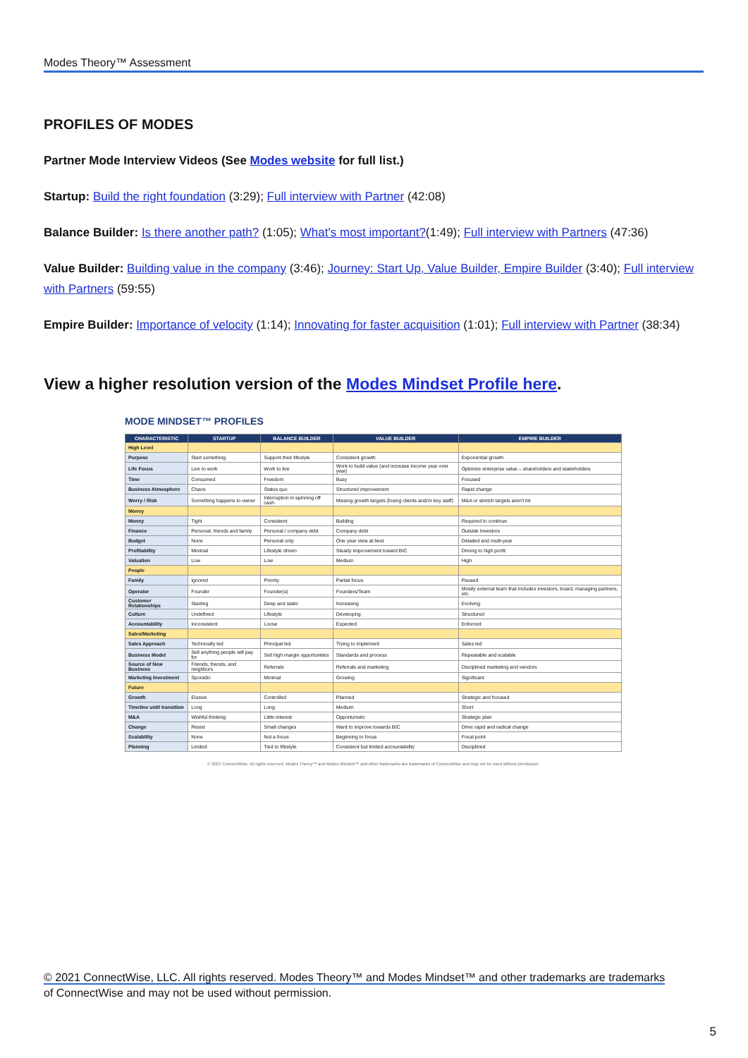Modes Theory™ Assessment
PROFILES OF MODES
Partner Mode Interview Videos (See Modes website for full list.)
Startup: Build the right foundation (3:29); Full interview with Partner (42:08)
Balance Builder: Is there another path? (1:05); What's most important?(1:49); Full interview with Partners (47:36)
Value Builder: Building value in the company (3:46); Journey: Start Up, Value Builder, Empire Builder (3:40); Full interview with Partners (59:55)
Empire Builder: Importance of velocity (1:14); Innovating for faster acquisition (1:01); Full interview with Partner (38:34)
View a higher resolution version of the Modes Mindset Profile here.
MODE MINDSET™ PROFILES
| CHARACTERISTIC | STARTUP | BALANCE BUILDER | VALUE BUILDER | EMPIRE BUILDER |
| --- | --- | --- | --- | --- |
| High Level | | | | |
| Purpose | Start something | Support their lifestyle | Consistent growth | Exponential growth |
| Life Focus | Live to work | Work to live | Work to build value (and increase income year over year) | Optimize enterprise value – shareholders and stakeholders |
| Time | Consumed | Freedom | Busy | Focused |
| Business Atmosphere | Chaos | Status quo | Structured improvement | Rapid change |
| Worry / Risk | Something happens to owner | Interruption in spinning off cash | Missing growth targets (losing clients and/or key staff) | M&A or stretch targets aren't hit |
| Money | | | | |
| Money | Tight | Consistent | Building | Required to continue |
| Finance | Personal, friends and family | Personal / company debt | Company debt | Outside Investors |
| Budget | None | Personal only | One year view at best | Detailed and multi-year |
| Profitability | Minimal | Lifestyle driven | Steady improvement toward BIC | Driving to high profit |
| Valuation | Low | Low | Medium | High |
| People | | | | |
| Family | Ignored | Priority | Partial focus | Paused |
| Operator | Founder | Founder(s) | Founders/Team | Mostly external team that includes investors, board, managing partners, etc. |
| Customer Relationships | Starting | Deep and static | Increasing | Evolving |
| Culture | Undefined | Lifestyle | Developing | Structured |
| Accountability | Inconsistent | Loose | Expected | Enforced |
| Sales/Marketing | | | | |
| Sales Approach | Technically led | Principal led | Trying to implement | Sales led |
| Business Model | Sell anything people will pay for | Sell high margin opportunities | Standards and process | Repeatable and scalable |
| Source of New Business | Friends, friends, and neighbors | Referrals | Referrals and marketing | Disciplined marketing and vendors |
| Marketing Investment | Sporadic | Minimal | Growing | Significant |
| Future | | | | |
| Growth | Elusive | Controlled | Planned | Strategic and focused |
| Timeline until transition | Long | Long | Medium | Short |
| M&A | Wishful thinking | Little interest | Opportunistic | Strategic plan |
| Change | Resist | Small changes | Want to improve towards BIC | Drive rapid and radical change |
| Scalability | None | Not a focus | Beginning to focus | Focal point |
| Planning | Limited | Tied to lifestyle | Consistent but limited accountability | Disciplined |
© 2021 ConnectWise. All rights reserved. Modes Theory™ and Modes Mindset™ and other trademarks are trademarks of ConnectWise and may not be used without permission.
© 2021 ConnectWise, LLC. All rights reserved. Modes Theory™ and Modes Mindset™ and other trademarks are trademarks
of ConnectWise and may not be used without permission.
5